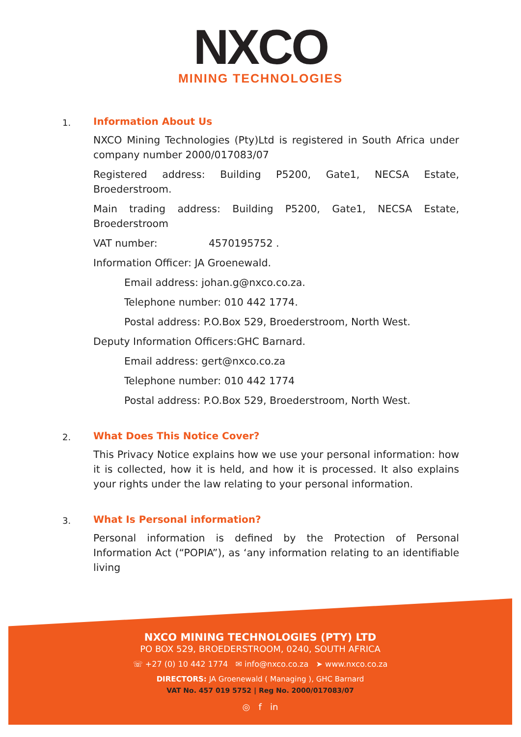NXCO
MINING TECHNOLOGIES
1.
Information About Us
NXCO Mining Technologies (Pty)Ltd is registered in South Africa under company number 2000/017083/07
Registered address: Building P5200, Gate1, NECSA Estate, Broederstroom.
Main trading address: Building P5200, Gate1, NECSA Estate, Broederstroom
VAT number: 4570195752 .
Information Officer: JA Groenewald.
Email address: johan.g@nxco.co.za.
Telephone number: 010 442 1774.
Postal address: P.O.Box 529, Broederstroom, North West.
Deputy Information Officers:GHC Barnard.
Email address: gert@nxco.co.za
Telephone number: 010 442 1774
Postal address: P.O.Box 529, Broederstroom, North West.
2.
What Does This Notice Cover?
This Privacy Notice explains how we use your personal information: how it is collected, how it is held, and how it is processed. It also explains your rights under the law relating to your personal information.
3.
What Is Personal information?
Personal information is defined by the Protection of Personal Information Act (“POPIA”), as ‘any information relating to an identifiable living
NXCO MINING TECHNOLOGIES (PTY) LTD
PO BOX 529, BROEDERSTROOM, 0240, SOUTH AFRICA
☏ +27 (0) 10 442 1774 ✉ info@nxco.co.za ➤ www.nxco.co.za
DIRECTORS: JA Groenewald ( Managing ), GHC Barnard
VAT No. 457 019 5752 | Reg No. 2000/017083/07
◎ f in